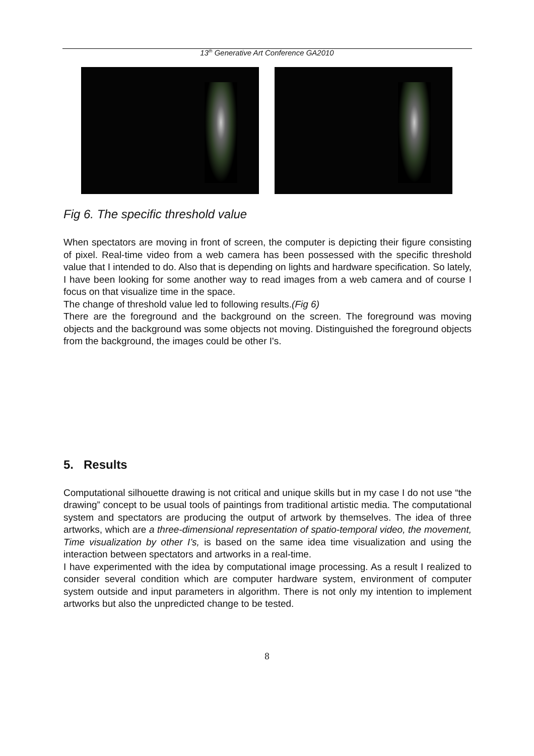13<sup>th</sup> Generative Art Conference GA2010
Fig 6. The specific threshold value
When spectators are moving in front of screen, the computer is depicting their figure consisting of pixel. Real-time video from a web camera has been possessed with the specific threshold value that I intended to do. Also that is depending on lights and hardware specification. So lately, I have been looking for some another way to read images from a web camera and of course I focus on that visualize time in the space.
The change of threshold value led to following results.(Fig 6)
There are the foreground and the background on the screen. The foreground was moving objects and the background was some objects not moving. Distinguished the foreground objects from the background, the images could be other I's.
5. Results
Computational silhouette drawing is not critical and unique skills but in my case I do not use “the drawing” concept to be usual tools of paintings from traditional artistic media. The computational system and spectators are producing the output of artwork by themselves. The idea of three artworks, which are a three-dimensional representation of spatio-temporal video, the movement, Time visualization by other I’s, is based on the same idea time visualization and using the interaction between spectators and artworks in a real-time.
I have experimented with the idea by computational image processing. As a result I realized to consider several condition which are computer hardware system, environment of computer system outside and input parameters in algorithm. There is not only my intention to implement artworks but also the unpredicted change to be tested.
8